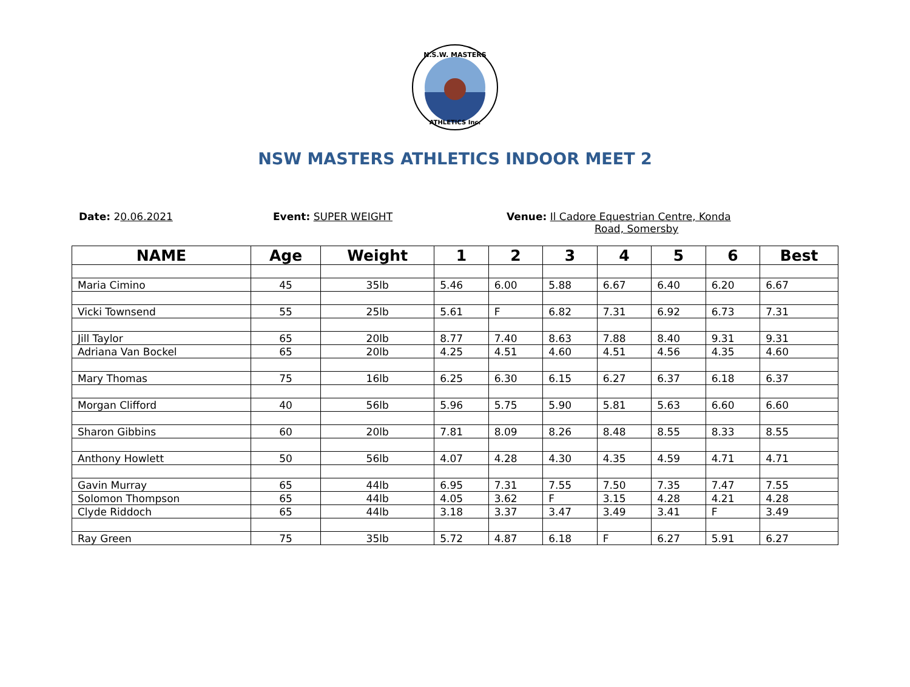N.S.W. MASTERS
ATHLETICS Inc.
NSW MASTERS ATHLETICS INDOOR MEET 2
Date: 20.06.2021 Event: SUPER WEIGHT Venue: Il Cadore Equestrian Centre, Konda
Road, Somersby
| NAME | Age | Weight | 1 | 2 | 3 | 4 | 5 | 6 | Best |
| --- | --- | --- | --- | --- | --- | --- | --- | --- | --- |
| Maria Cimino | 45 | 35lb | 5.46 | 6.00 | 5.88 | 6.67 | 6.40 | 6.20 | 6.67 |
| Vicki Townsend | 55 | 25lb | 5.61 | F | 6.82 | 7.31 | 6.92 | 6.73 | 7.31 |
| Jill Taylor | 65 | 20lb | 8.77 | 7.40 | 8.63 | 7.88 | 8.40 | 9.31 | 9.31 |
| Adriana Van Bockel | 65 | 20lb | 4.25 | 4.51 | 4.60 | 4.51 | 4.56 | 4.35 | 4.60 |
| Mary Thomas | 75 | 16lb | 6.25 | 6.30 | 6.15 | 6.27 | 6.37 | 6.18 | 6.37 |
| Morgan Clifford | 40 | 56lb | 5.96 | 5.75 | 5.90 | 5.81 | 5.63 | 6.60 | 6.60 |
| Sharon Gibbins | 60 | 20lb | 7.81 | 8.09 | 8.26 | 8.48 | 8.55 | 8.33 | 8.55 |
| Anthony Howlett | 50 | 56lb | 4.07 | 4.28 | 4.30 | 4.35 | 4.59 | 4.71 | 4.71 |
| Gavin Murray | 65 | 44lb | 6.95 | 7.31 | 7.55 | 7.50 | 7.35 | 7.47 | 7.55 |
| Solomon Thompson | 65 | 44lb | 4.05 | 3.62 | F | 3.15 | 4.28 | 4.21 | 4.28 |
| Clyde Riddoch | 65 | 44lb | 3.18 | 3.37 | 3.47 | 3.49 | 3.41 | F | 3.49 |
| Ray Green | 75 | 35lb | 5.72 | 4.87 | 6.18 | F | 6.27 | 5.91 | 6.27 |